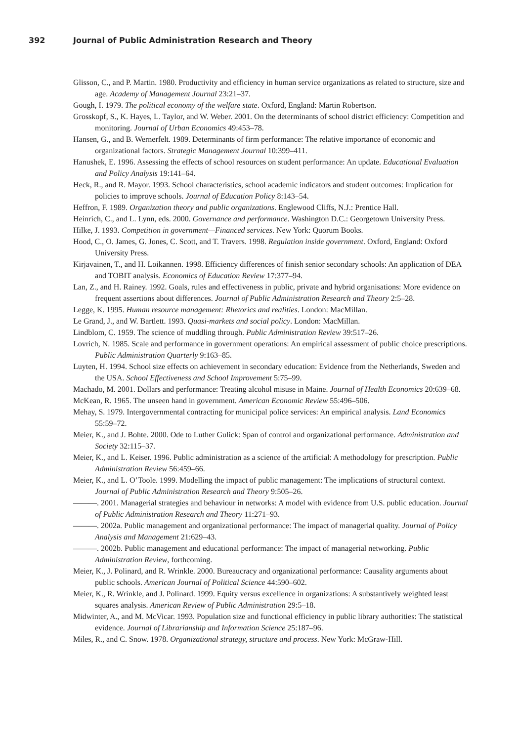392 Journal of Public Administration Research and Theory
Glisson, C., and P. Martin. 1980. Productivity and efficiency in human service organizations as related to structure, size and age. Academy of Management Journal 23:21–37.
Gough, I. 1979. The political economy of the welfare state. Oxford, England: Martin Robertson.
Grosskopf, S., K. Hayes, L. Taylor, and W. Weber. 2001. On the determinants of school district efficiency: Competition and monitoring. Journal of Urban Economics 49:453–78.
Hansen, G., and B. Wernerfelt. 1989. Determinants of firm performance: The relative importance of economic and organizational factors. Strategic Management Journal 10:399–411.
Hanushek, E. 1996. Assessing the effects of school resources on student performance: An update. Educational Evaluation and Policy Analysis 19:141–64.
Heck, R., and R. Mayor. 1993. School characteristics, school academic indicators and student outcomes: Implication for policies to improve schools. Journal of Education Policy 8:143–54.
Heffron, F. 1989. Organization theory and public organizations. Englewood Cliffs, N.J.: Prentice Hall.
Heinrich, C., and L. Lynn, eds. 2000. Governance and performance. Washington D.C.: Georgetown University Press.
Hilke, J. 1993. Competition in government—Financed services. New York: Quorum Books.
Hood, C., O. James, G. Jones, C. Scott, and T. Travers. 1998. Regulation inside government. Oxford, England: Oxford University Press.
Kirjavainen, T., and H. Loikannen. 1998. Efficiency differences of finish senior secondary schools: An application of DEA and TOBIT analysis. Economics of Education Review 17:377–94.
Lan, Z., and H. Rainey. 1992. Goals, rules and effectiveness in public, private and hybrid organisations: More evidence on frequent assertions about differences. Journal of Public Administration Research and Theory 2:5–28.
Legge, K. 1995. Human resource management: Rhetorics and realities. London: MacMillan.
Le Grand, J., and W. Bartlett. 1993. Quasi-markets and social policy. London: MacMillan.
Lindblom, C. 1959. The science of muddling through. Public Administration Review 39:517–26.
Lovrich, N. 1985. Scale and performance in government operations: An empirical assessment of public choice prescriptions. Public Administration Quarterly 9:163–85.
Luyten, H. 1994. School size effects on achievement in secondary education: Evidence from the Netherlands, Sweden and the USA. School Effectiveness and School Improvement 5:75–99.
Machado, M. 2001. Dollars and performance: Treating alcohol misuse in Maine. Journal of Health Economics 20:639–68.
McKean, R. 1965. The unseen hand in government. American Economic Review 55:496–506.
Mehay, S. 1979. Intergovernmental contracting for municipal police services: An empirical analysis. Land Economics 55:59–72.
Meier, K., and J. Bohte. 2000. Ode to Luther Gulick: Span of control and organizational performance. Administration and Society 32:115–37.
Meier, K., and L. Keiser. 1996. Public administration as a science of the artificial: A methodology for prescription. Public Administration Review 56:459–66.
Meier, K., and L. O’Toole. 1999. Modelling the impact of public management: The implications of structural context. Journal of Public Administration Research and Theory 9:505–26.
———. 2001. Managerial strategies and behaviour in networks: A model with evidence from U.S. public education. Journal of Public Administration Research and Theory 11:271–93.
———. 2002a. Public management and organizational performance: The impact of managerial quality. Journal of Policy Analysis and Management 21:629–43.
———. 2002b. Public management and educational performance: The impact of managerial networking. Public Administration Review, forthcoming.
Meier, K., J. Polinard, and R. Wrinkle. 2000. Bureaucracy and organizational performance: Causality arguments about public schools. American Journal of Political Science 44:590–602.
Meier, K., R. Wrinkle, and J. Polinard. 1999. Equity versus excellence in organizations: A substantively weighted least squares analysis. American Review of Public Administration 29:5–18.
Midwinter, A., and M. McVicar. 1993. Population size and functional efficiency in public library authorities: The statistical evidence. Journal of Librarianship and Information Science 25:187–96.
Miles, R., and C. Snow. 1978. Organizational strategy, structure and process. New York: McGraw-Hill.